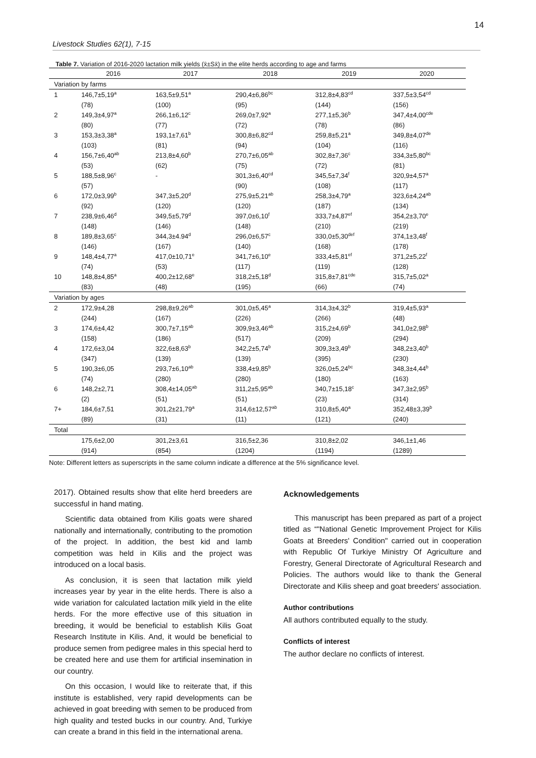14
Livestock Studies 62(1), 7-15
Table 7. Variation of 2016-2020 lactation milk yields (x̄±Sx̄) in the elite herds according to age and farms
| | 2016 | 2017 | 2018 | 2019 | 2020 |
| --- | --- | --- | --- | --- | --- |
| Variation by farms | | | | | |
| 1 | 146,7±5,19<sup>a</sup> | 163,5±9,51<sup>a</sup> | 290,4±6,86<sup>bc</sup> | 312,8±4,83<sup>cd</sup> | 337,5±3,54<sup>cd</sup> |
| | (78) | (100) | (95) | (144) | (156) |
| 2 | 149,3±4,97<sup>a</sup> | 266,1±6,12<sup>c</sup> | 269,0±7,92<sup>a</sup> | 277,1±5,36<sup>b</sup> | 347,4±4,00<sup>cde</sup> |
| | (80) | (77) | (72) | (78) | (86) |
| 3 | 153,3±3,38<sup>a</sup> | 193,1±7,61<sup>b</sup> | 300,8±6,82<sup>cd</sup> | 259,8±5,21<sup>a</sup> | 349,8±4,07<sup>de</sup> |
| | (103) | (81) | (94) | (104) | (116) |
| 4 | 156,7±6,40<sup>ab</sup> | 213,8±4,60<sup>b</sup> | 270,7±6,05<sup>ab</sup> | 302,8±7,36<sup>c</sup> | 334,3±5,80<sup>bc</sup> |
| | (53) | (62) | (75) | (72) | (81) |
| 5 | 188,5±8,96<sup>c</sup> | - | 301,3±6,40<sup>cd</sup> | 345,5±7,34<sup>f</sup> | 320,9±4,57<sup>a</sup> |
| | (57) | | (90) | (108) | (117) |
| 6 | 172,0±3,99<sup>b</sup> | 347,3±5,20<sup>d</sup> | 275,9±5,21<sup>ab</sup> | 258,3±4,79<sup>a</sup> | 323,6±4,24<sup>ab</sup> |
| | (92) | (120) | (120) | (187) | (134) |
| 7 | 238,9±6,46<sup>d</sup> | 349,5±5,79<sup>d</sup> | 397,0±6,10<sup>f</sup> | 333,7±4,87<sup>ef</sup> | 354,2±3,70<sup>e</sup> |
| | (148) | (146) | (148) | (210) | (219) |
| 8 | 189,8±3,65<sup>c</sup> | 344,3±4.94<sup>d</sup> | 296,0±6,57<sup>c</sup> | 330,0±5,30<sup>def</sup> | 374,1±3,48<sup>f</sup> |
| | (146) | (167) | (140) | (168) | (178) |
| 9 | 148,4±4,77<sup>a</sup> | 417,0±10,71<sup>e</sup> | 341,7±6,10<sup>e</sup> | 333,4±5,81<sup>ef</sup> | 371,2±5,22<sup>f</sup> |
| | (74) | (53) | (117) | (119) | (128) |
| 10 | 148,8±4,85<sup>a</sup> | 400,2±12,68<sup>e</sup> | 318,2±5,18<sup>d</sup> | 315,8±7,81<sup>cde</sup> | 315,7±5,02<sup>a</sup> |
| | (83) | (48) | (195) | (66) | (74) |
| Variation by ages | | | | | |
| 2 | 172,9±4,28 | 298,8±9,26<sup>ab</sup> | 301,0±5,45<sup>a</sup> | 314,3±4,32<sup>b</sup> | 319,4±5,93<sup>a</sup> |
| | (244) | (167) | (226) | (266) | (48) |
| 3 | 174,6±4,42 | 300,7±7,15<sup>ab</sup> | 309,9±3,46<sup>ab</sup> | 315,2±4,69<sup>b</sup> | 341,0±2,98<sup>b</sup> |
| | (158) | (186) | (517) | (209) | (294) |
| 4 | 172,6±3,04 | 322,6±8,63<sup>b</sup> | 342,2±5,74<sup>b</sup> | 309,3±3,49<sup>b</sup> | 348,2±3,40<sup>b</sup> |
| | (347) | (139) | (139) | (395) | (230) |
| 5 | 190,3±6,05 | 293,7±6,10<sup>ab</sup> | 338,4±9,85<sup>b</sup> | 326,0±5,24<sup>bc</sup> | 348,3±4,44<sup>b</sup> |
| | (74) | (280) | (280) | (180) | (163) |
| 6 | 148,2±2,71 | 308,4±14,05<sup>ab</sup> | 311,2±5,95<sup>ab</sup> | 340,7±15,18<sup>c</sup> | 347,3±2,95<sup>b</sup> |
| | (2) | (51) | (51) | (23) | (314) |
| 7+ | 184,6±7,51 | 301,2±21,79<sup>a</sup> | 314,6±12,57<sup>ab</sup> | 310,8±5,40<sup>a</sup> | 352,48±3,39<sup>b</sup> |
| | (89) | (31) | (11) | (121) | (240) |
| Total | | | | | |
| | 175,6±2,00 | 301,2±3,61 | 316,5±2,36 | 310,8±2,02 | 346,1±1,46 |
| | (914) | (854) | (1204) | (1194) | (1289) |
Note: Different letters as superscripts in the same column indicate a difference at the 5% significance level.
2017). Obtained results show that elite herd breeders are successful in hand mating.
Scientific data obtained from Kilis goats were shared nationally and internationally, contributing to the promotion of the project. In addition, the best kid and lamb competition was held in Kilis and the project was introduced on a local basis.
As conclusion, it is seen that lactation milk yield increases year by year in the elite herds. There is also a wide variation for calculated lactation milk yield in the elite herds. For the more effective use of this situation in breeding, it would be beneficial to establish Kilis Goat Research Institute in Kilis. And, it would be beneficial to produce semen from pedigree males in this special herd to be created here and use them for artificial insemination in our country.
On this occasion, I would like to reiterate that, if this institute is established, very rapid developments can be achieved in goat breeding with semen to be produced from high quality and tested bucks in our country. And, Turkiye can create a brand in this field in the international arena.
Acknowledgements
This manuscript has been prepared as part of a project titled as “"National Genetic Improvement Project for Kilis Goats at Breeders' Condition" carried out in cooperation with Republic Of Turkiye Ministry Of Agriculture and Forestry, General Directorate of Agricultural Research and Policies. The authors would like to thank the General Directorate and Kilis sheep and goat breeders' association.
Author contributions
All authors contributed equally to the study.
Conflicts of interest
The author declare no conflicts of interest.